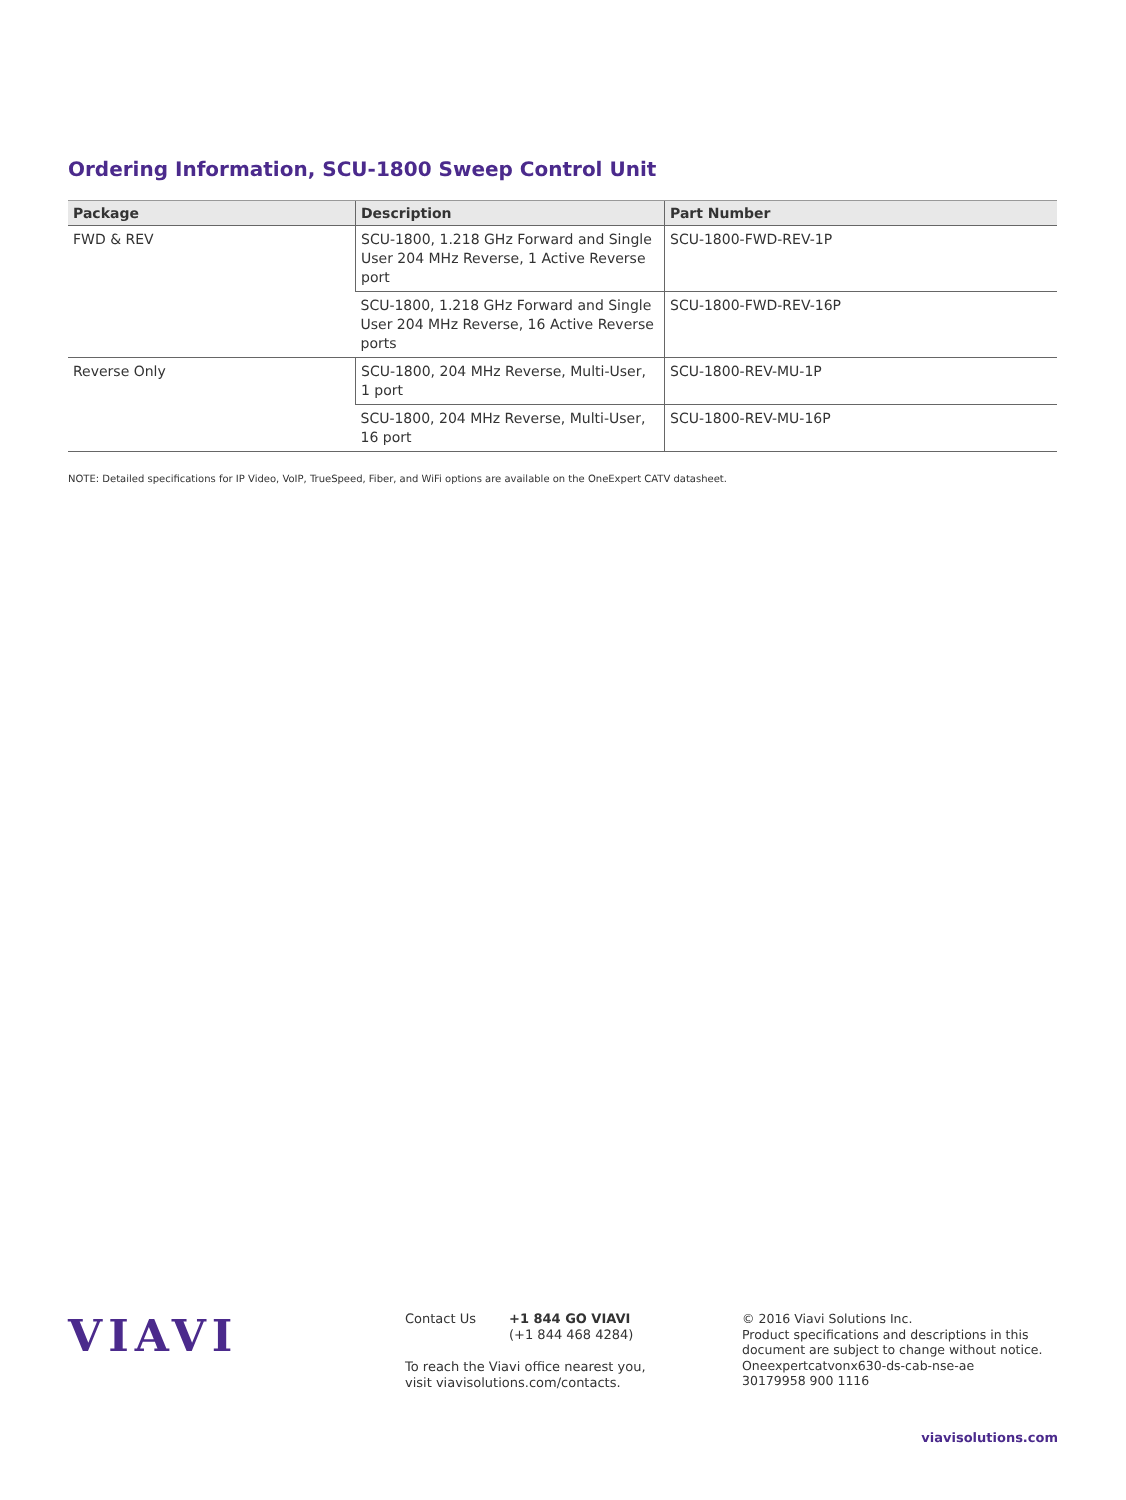Ordering Information, SCU-1800 Sweep Control Unit
| Package | Description | Part Number |
| --- | --- | --- |
| FWD & REV | SCU-1800, 1.218 GHz Forward and Single User 204 MHz Reverse, 1 Active Reverse port | SCU-1800-FWD-REV-1P |
| | SCU-1800, 1.218 GHz Forward and Single User 204 MHz Reverse, 16 Active Reverse ports | SCU-1800-FWD-REV-16P |
| Reverse Only | SCU-1800, 204 MHz Reverse, Multi-User, 1 port | SCU-1800-REV-MU-1P |
| | SCU-1800, 204 MHz Reverse, Multi-User, 16 port | SCU-1800-REV-MU-16P |
NOTE: Detailed specifications for IP Video, VoIP, TrueSpeed, Fiber, and WiFi options are available on the OneExpert CATV datasheet.
VIAVI
Contact Us +1 844 GO VIAVI
(+1 844 468 4284)
To reach the Viavi office nearest you,
visit viavisolutions.com/contacts.
© 2016 Viavi Solutions Inc.
Product specifications and descriptions in this
document are subject to change without notice.
Oneexpertcatvonx630-ds-cab-nse-ae
30179958 900 1116
viavisolutions.com